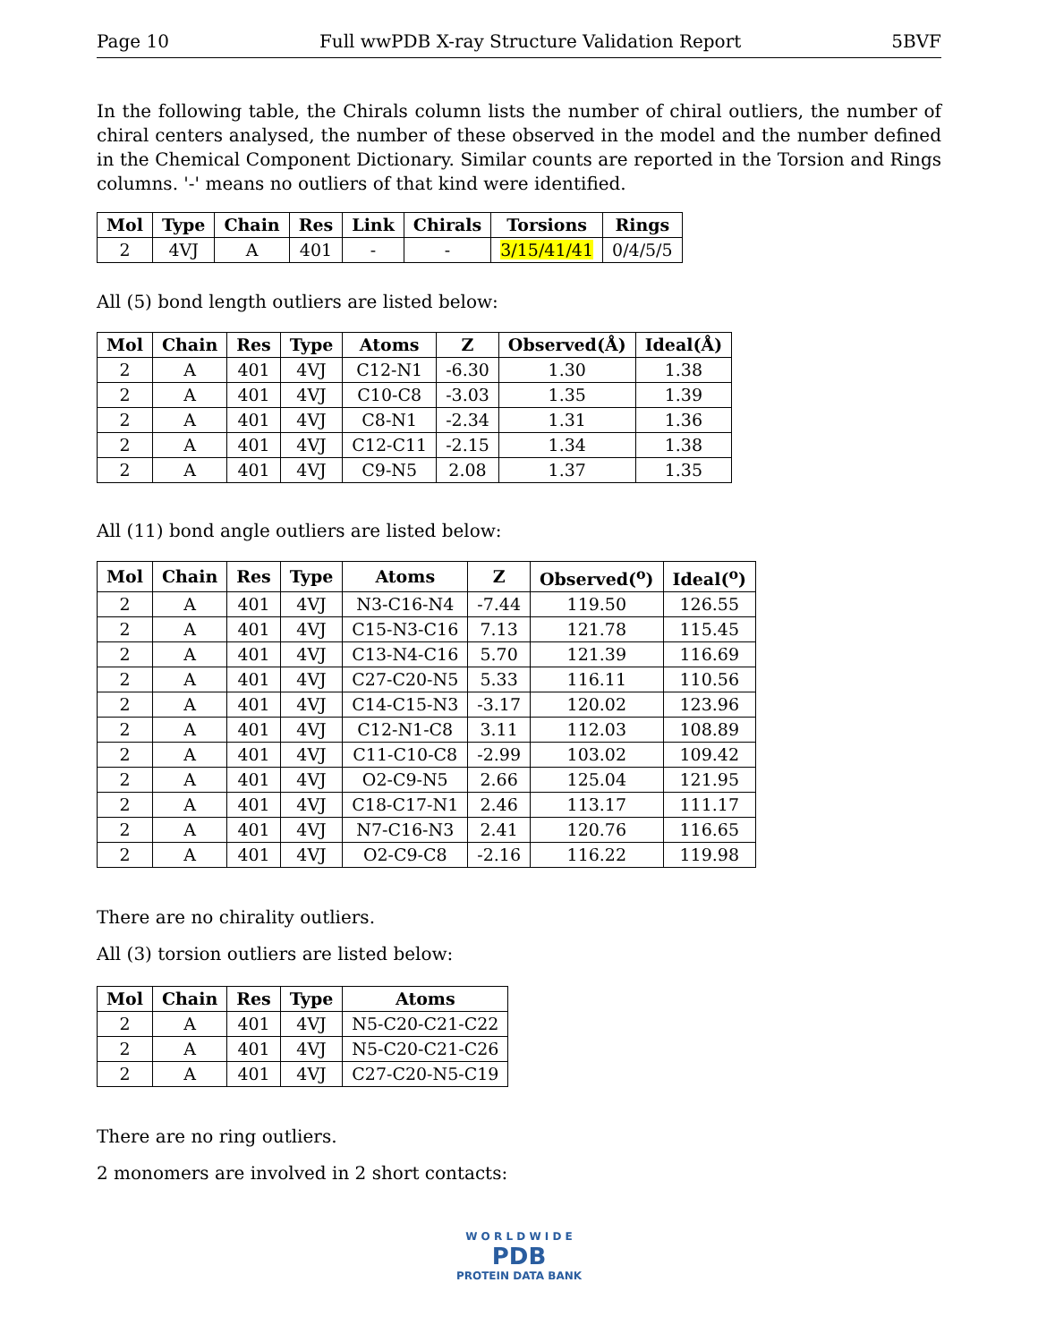Page 10 Full wwPDB X-ray Structure Validation Report 5BVF
In the following table, the Chirals column lists the number of chiral outliers, the number of chiral centers analysed, the number of these observed in the model and the number defined in the Chemical Component Dictionary. Similar counts are reported in the Torsion and Rings columns. '-' means no outliers of that kind were identified.
| Mol | Type | Chain | Res | Link | Chirals | Torsions | Rings |
| --- | --- | --- | --- | --- | --- | --- | --- |
| 2 | 4VJ | A | 401 | - | - | 3/15/41/41 | 0/4/5/5 |
All (5) bond length outliers are listed below:
| Mol | Chain | Res | Type | Atoms | Z | Observed(Å) | Ideal(Å) |
| --- | --- | --- | --- | --- | --- | --- | --- |
| 2 | A | 401 | 4VJ | C12-N1 | -6.30 | 1.30 | 1.38 |
| 2 | A | 401 | 4VJ | C10-C8 | -3.03 | 1.35 | 1.39 |
| 2 | A | 401 | 4VJ | C8-N1 | -2.34 | 1.31 | 1.36 |
| 2 | A | 401 | 4VJ | C12-C11 | -2.15 | 1.34 | 1.38 |
| 2 | A | 401 | 4VJ | C9-N5 | 2.08 | 1.37 | 1.35 |
All (11) bond angle outliers are listed below:
| Mol | Chain | Res | Type | Atoms | Z | Observed(<sup>o</sup>) | Ideal(<sup>o</sup>) |
| --- | --- | --- | --- | --- | --- | --- | --- |
| 2 | A | 401 | 4VJ | N3-C16-N4 | -7.44 | 119.50 | 126.55 |
| 2 | A | 401 | 4VJ | C15-N3-C16 | 7.13 | 121.78 | 115.45 |
| 2 | A | 401 | 4VJ | C13-N4-C16 | 5.70 | 121.39 | 116.69 |
| 2 | A | 401 | 4VJ | C27-C20-N5 | 5.33 | 116.11 | 110.56 |
| 2 | A | 401 | 4VJ | C14-C15-N3 | -3.17 | 120.02 | 123.96 |
| 2 | A | 401 | 4VJ | C12-N1-C8 | 3.11 | 112.03 | 108.89 |
| 2 | A | 401 | 4VJ | C11-C10-C8 | -2.99 | 103.02 | 109.42 |
| 2 | A | 401 | 4VJ | O2-C9-N5 | 2.66 | 125.04 | 121.95 |
| 2 | A | 401 | 4VJ | C18-C17-N1 | 2.46 | 113.17 | 111.17 |
| 2 | A | 401 | 4VJ | N7-C16-N3 | 2.41 | 120.76 | 116.65 |
| 2 | A | 401 | 4VJ | O2-C9-C8 | -2.16 | 116.22 | 119.98 |
There are no chirality outliers.
All (3) torsion outliers are listed below:
| Mol | Chain | Res | Type | Atoms |
| --- | --- | --- | --- | --- |
| 2 | A | 401 | 4VJ | N5-C20-C21-C22 |
| 2 | A | 401 | 4VJ | N5-C20-C21-C26 |
| 2 | A | 401 | 4VJ | C27-C20-N5-C19 |
There are no ring outliers.
2 monomers are involved in 2 short contacts:
W O R L D W I D E
PDB
PROTEIN DATA BANK